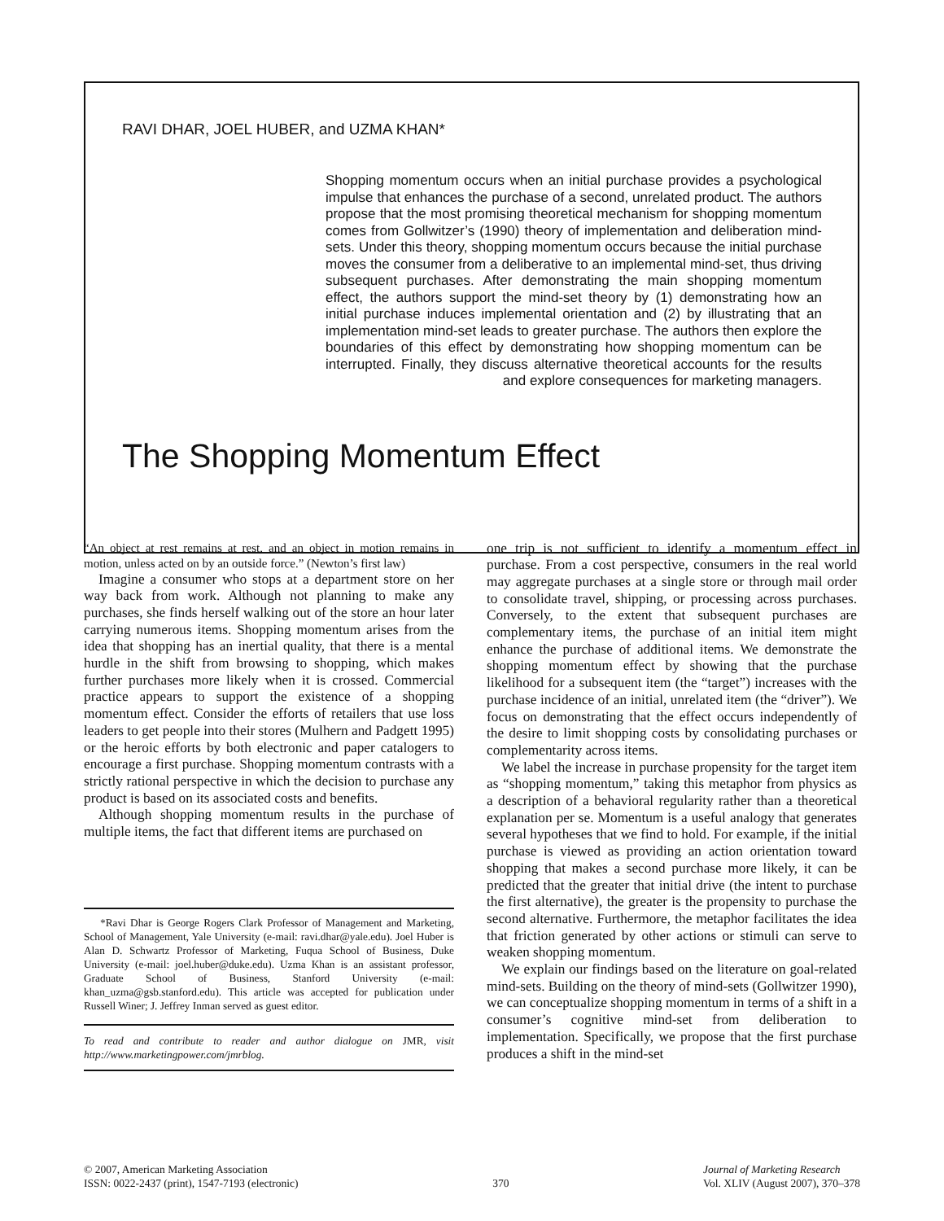RAVI DHAR, JOEL HUBER, and UZMA KHAN*
Shopping momentum occurs when an initial purchase provides a psychological impulse that enhances the purchase of a second, unrelated product. The authors propose that the most promising theoretical mechanism for shopping momentum comes from Gollwitzer’s (1990) theory of implementation and deliberation mind-sets. Under this theory, shopping momentum occurs because the initial purchase moves the consumer from a deliberative to an implemental mind-set, thus driving subsequent purchases. After demonstrating the main shopping momentum effect, the authors support the mind-set theory by (1) demonstrating how an initial purchase induces implemental orientation and (2) by illustrating that an implementation mind-set leads to greater purchase. The authors then explore the boundaries of this effect by demonstrating how shopping momentum can be interrupted. Finally, they discuss alternative theoretical accounts for the results and explore consequences for marketing managers.
The Shopping Momentum Effect
“An object at rest remains at rest, and an object in motion remains in motion, unless acted on by an outside force.” (Newton’s first law)
Imagine a consumer who stops at a department store on her way back from work. Although not planning to make any purchases, she finds herself walking out of the store an hour later carrying numerous items. Shopping momentum arises from the idea that shopping has an inertial quality, that there is a mental hurdle in the shift from browsing to shopping, which makes further purchases more likely when it is crossed. Commercial practice appears to support the existence of a shopping momentum effect. Consider the efforts of retailers that use loss leaders to get people into their stores (Mulhern and Padgett 1995) or the heroic efforts by both electronic and paper catalogers to encourage a first purchase. Shopping momentum contrasts with a strictly rational perspective in which the decision to purchase any product is based on its associated costs and benefits.
Although shopping momentum results in the purchase of multiple items, the fact that different items are purchased on
*Ravi Dhar is George Rogers Clark Professor of Management and Marketing, School of Management, Yale University (e-mail: ravi.dhar@yale.edu). Joel Huber is Alan D. Schwartz Professor of Marketing, Fuqua School of Business, Duke University (e-mail: joel.huber@duke.edu). Uzma Khan is an assistant professor, Graduate School of Business, Stanford University (e-mail: khan_uzma@gsb.stanford.edu). This article was accepted for publication under Russell Winer; J. Jeffrey Inman served as guest editor.
To read and contribute to reader and author dialogue on JMR, visit http://www.marketingpower.com/jmrblog.
one trip is not sufficient to identify a momentum effect in purchase. From a cost perspective, consumers in the real world may aggregate purchases at a single store or through mail order to consolidate travel, shipping, or processing across purchases. Conversely, to the extent that subsequent purchases are complementary items, the purchase of an initial item might enhance the purchase of additional items. We demonstrate the shopping momentum effect by showing that the purchase likelihood for a subsequent item (the “target”) increases with the purchase incidence of an initial, unrelated item (the “driver”). We focus on demonstrating that the effect occurs independently of the desire to limit shopping costs by consolidating purchases or complementarity across items.
We label the increase in purchase propensity for the target item as “shopping momentum,” taking this metaphor from physics as a description of a behavioral regularity rather than a theoretical explanation per se. Momentum is a useful analogy that generates several hypotheses that we find to hold. For example, if the initial purchase is viewed as providing an action orientation toward shopping that makes a second purchase more likely, it can be predicted that the greater that initial drive (the intent to purchase the first alternative), the greater is the propensity to purchase the second alternative. Furthermore, the metaphor facilitates the idea that friction generated by other actions or stimuli can serve to weaken shopping momentum.
We explain our findings based on the literature on goal-related mind-sets. Building on the theory of mind-sets (Gollwitzer 1990), we can conceptualize shopping momentum in terms of a shift in a consumer’s cognitive mind-set from deliberation to implementation. Specifically, we propose that the first purchase produces a shift in the mind-set
© 2007, American Marketing Association
ISSN: 0022-2437 (print), 1547-7193 (electronic)
370 Journal of Marketing Research
Vol. XLIV (August 2007), 370–378